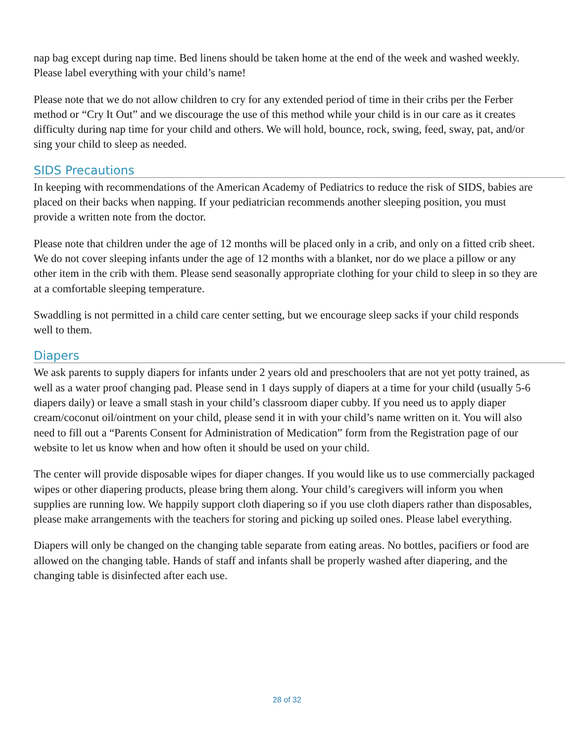nap bag except during nap time. Bed linens should be taken home at the end of the week and washed weekly. Please label everything with your child’s name!
Please note that we do not allow children to cry for any extended period of time in their cribs per the Ferber method or “Cry It Out” and we discourage the use of this method while your child is in our care as it creates difficulty during nap time for your child and others. We will hold, bounce, rock, swing, feed, sway, pat, and/or sing your child to sleep as needed.
SIDS Precautions
In keeping with recommendations of the American Academy of Pediatrics to reduce the risk of SIDS, babies are placed on their backs when napping. If your pediatrician recommends another sleeping position, you must provide a written note from the doctor.
Please note that children under the age of 12 months will be placed only in a crib, and only on a fitted crib sheet. We do not cover sleeping infants under the age of 12 months with a blanket, nor do we place a pillow or any other item in the crib with them. Please send seasonally appropriate clothing for your child to sleep in so they are at a comfortable sleeping temperature.
Swaddling is not permitted in a child care center setting, but we encourage sleep sacks if your child responds well to them.
Diapers
We ask parents to supply diapers for infants under 2 years old and preschoolers that are not yet potty trained, as well as a water proof changing pad. Please send in 1 days supply of diapers at a time for your child (usually 5-6 diapers daily) or leave a small stash in your child’s classroom diaper cubby. If you need us to apply diaper cream/coconut oil/ointment on your child, please send it in with your child’s name written on it. You will also need to fill out a “Parents Consent for Administration of Medication” form from the Registration page of our website to let us know when and how often it should be used on your child.
The center will provide disposable wipes for diaper changes. If you would like us to use commercially packaged wipes or other diapering products, please bring them along. Your child’s caregivers will inform you when supplies are running low. We happily support cloth diapering so if you use cloth diapers rather than disposables, please make arrangements with the teachers for storing and picking up soiled ones. Please label everything.
Diapers will only be changed on the changing table separate from eating areas. No bottles, pacifiers or food are allowed on the changing table. Hands of staff and infants shall be properly washed after diapering, and the changing table is disinfected after each use.
28 of 32